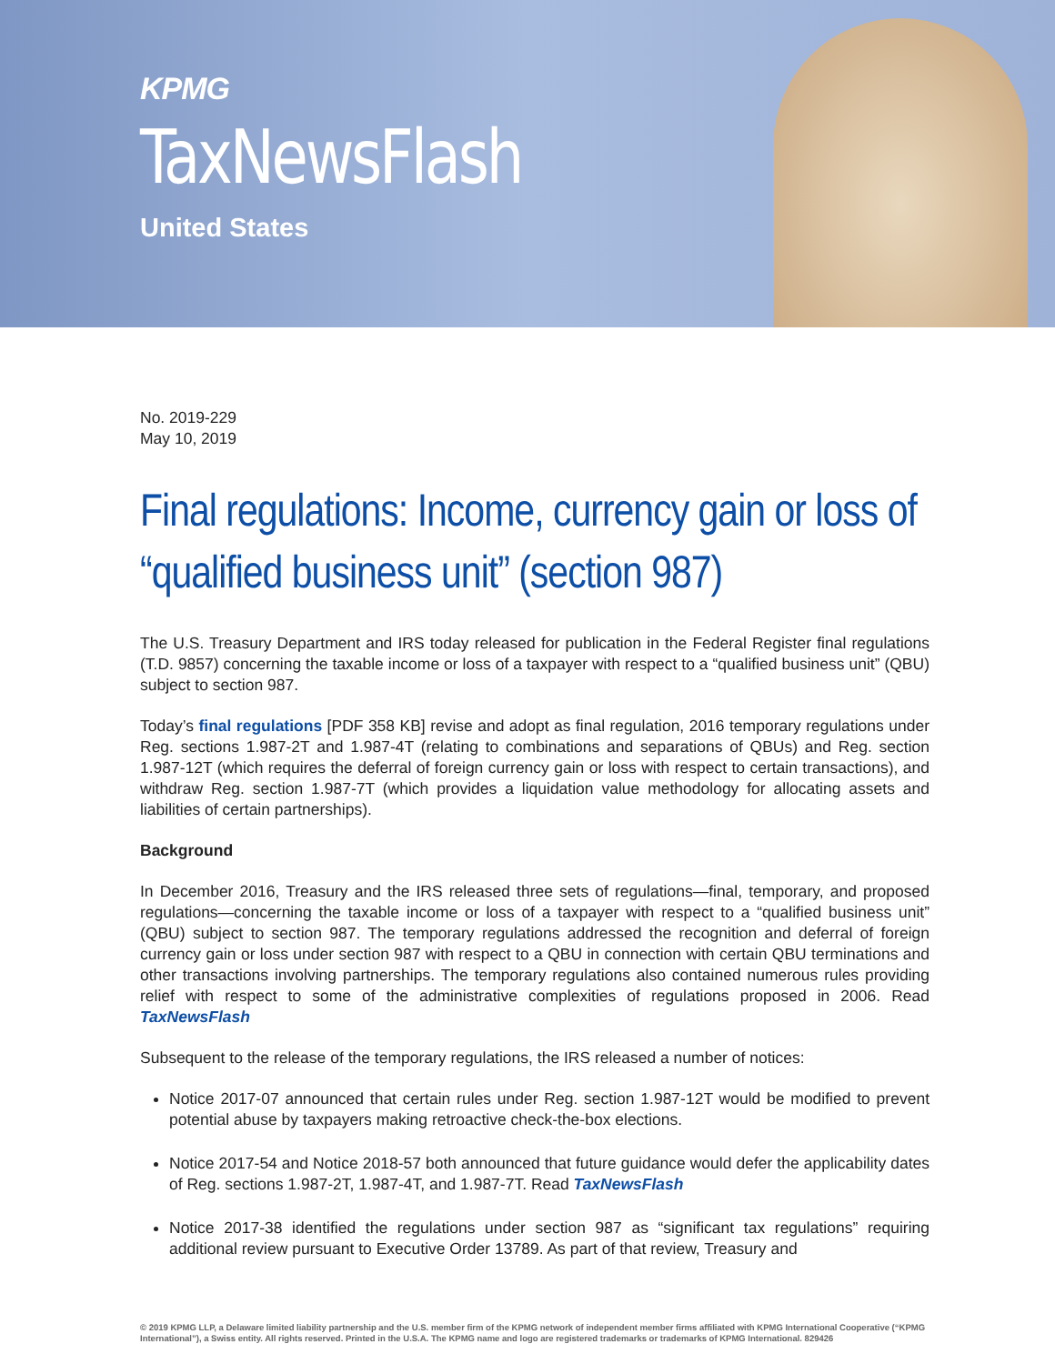KPMG
TaxNewsFlash
United States
No. 2019-229
May 10, 2019
Final regulations: Income, currency gain or loss of “qualified business unit” (section 987)
The U.S. Treasury Department and IRS today released for publication in the Federal Register final regulations (T.D. 9857) concerning the taxable income or loss of a taxpayer with respect to a “qualified business unit” (QBU) subject to section 987.
Today’s final regulations [PDF 358 KB] revise and adopt as final regulation, 2016 temporary regulations under Reg. sections 1.987-2T and 1.987-4T (relating to combinations and separations of QBUs) and Reg. section 1.987-12T (which requires the deferral of foreign currency gain or loss with respect to certain transactions), and withdraw Reg. section 1.987-7T (which provides a liquidation value methodology for allocating assets and liabilities of certain partnerships).
Background
In December 2016, Treasury and the IRS released three sets of regulations—final, temporary, and proposed regulations—concerning the taxable income or loss of a taxpayer with respect to a “qualified business unit” (QBU) subject to section 987. The temporary regulations addressed the recognition and deferral of foreign currency gain or loss under section 987 with respect to a QBU in connection with certain QBU terminations and other transactions involving partnerships. The temporary regulations also contained numerous rules providing relief with respect to some of the administrative complexities of regulations proposed in 2006. Read TaxNewsFlash
Subsequent to the release of the temporary regulations, the IRS released a number of notices:
Notice 2017-07 announced that certain rules under Reg. section 1.987-12T would be modified to prevent potential abuse by taxpayers making retroactive check-the-box elections.
Notice 2017-54 and Notice 2018-57 both announced that future guidance would defer the applicability dates of Reg. sections 1.987-2T, 1.987-4T, and 1.987-7T. Read TaxNewsFlash
Notice 2017-38 identified the regulations under section 987 as “significant tax regulations” requiring additional review pursuant to Executive Order 13789. As part of that review, Treasury and
© 2019 KPMG LLP, a Delaware limited liability partnership and the U.S. member firm of the KPMG network of independent member firms affiliated with KPMG International Cooperative (“KPMG International”), a Swiss entity. All rights reserved. Printed in the U.S.A. The KPMG name and logo are registered trademarks or trademarks of KPMG International. 829426